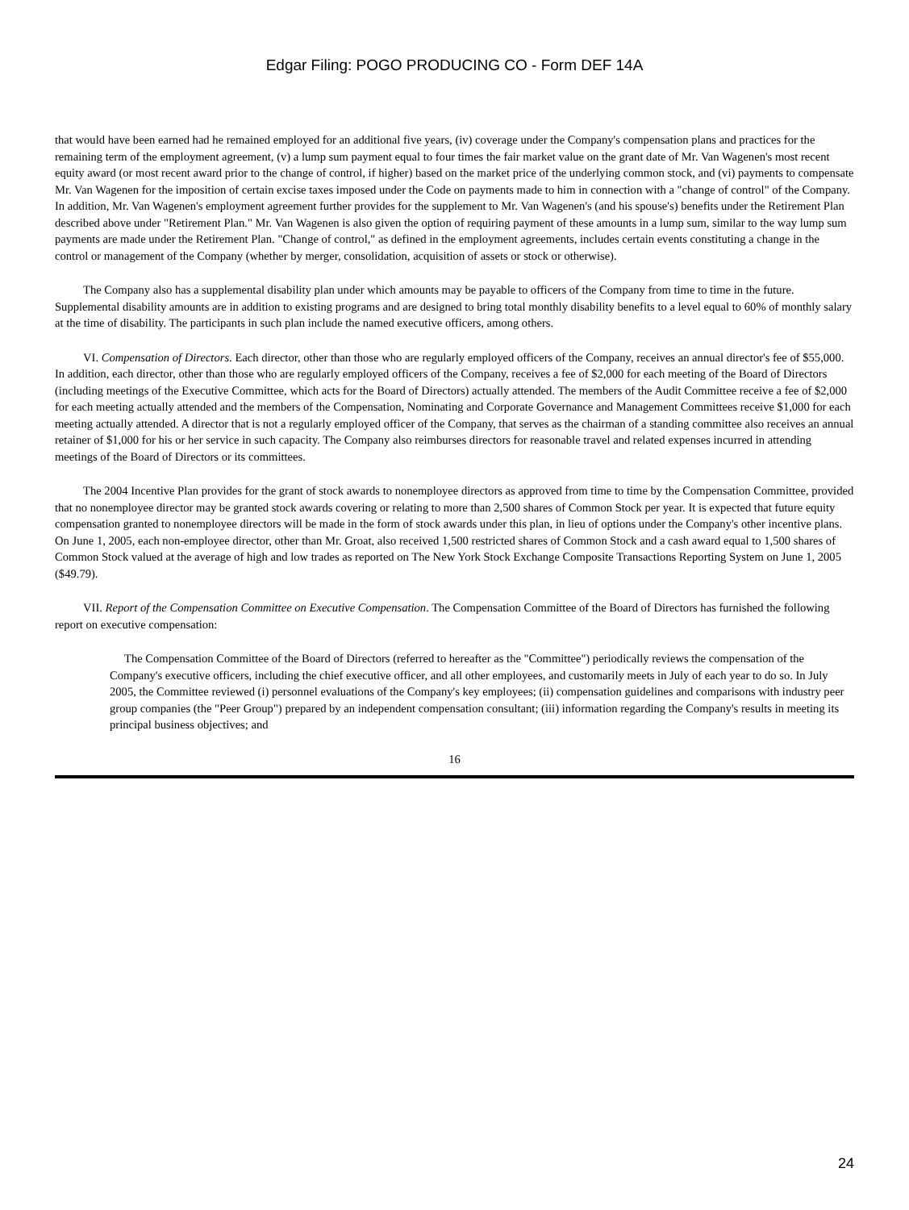Edgar Filing: POGO PRODUCING CO - Form DEF 14A
that would have been earned had he remained employed for an additional five years, (iv) coverage under the Company's compensation plans and practices for the remaining term of the employment agreement, (v) a lump sum payment equal to four times the fair market value on the grant date of Mr. Van Wagenen's most recent equity award (or most recent award prior to the change of control, if higher) based on the market price of the underlying common stock, and (vi) payments to compensate Mr. Van Wagenen for the imposition of certain excise taxes imposed under the Code on payments made to him in connection with a "change of control" of the Company. In addition, Mr. Van Wagenen's employment agreement further provides for the supplement to Mr. Van Wagenen's (and his spouse's) benefits under the Retirement Plan described above under "Retirement Plan." Mr. Van Wagenen is also given the option of requiring payment of these amounts in a lump sum, similar to the way lump sum payments are made under the Retirement Plan. "Change of control," as defined in the employment agreements, includes certain events constituting a change in the control or management of the Company (whether by merger, consolidation, acquisition of assets or stock or otherwise).
The Company also has a supplemental disability plan under which amounts may be payable to officers of the Company from time to time in the future. Supplemental disability amounts are in addition to existing programs and are designed to bring total monthly disability benefits to a level equal to 60% of monthly salary at the time of disability. The participants in such plan include the named executive officers, among others.
VI. Compensation of Directors. Each director, other than those who are regularly employed officers of the Company, receives an annual director's fee of $55,000. In addition, each director, other than those who are regularly employed officers of the Company, receives a fee of $2,000 for each meeting of the Board of Directors (including meetings of the Executive Committee, which acts for the Board of Directors) actually attended. The members of the Audit Committee receive a fee of $2,000 for each meeting actually attended and the members of the Compensation, Nominating and Corporate Governance and Management Committees receive $1,000 for each meeting actually attended. A director that is not a regularly employed officer of the Company, that serves as the chairman of a standing committee also receives an annual retainer of $1,000 for his or her service in such capacity. The Company also reimburses directors for reasonable travel and related expenses incurred in attending meetings of the Board of Directors or its committees.
The 2004 Incentive Plan provides for the grant of stock awards to nonemployee directors as approved from time to time by the Compensation Committee, provided that no nonemployee director may be granted stock awards covering or relating to more than 2,500 shares of Common Stock per year. It is expected that future equity compensation granted to nonemployee directors will be made in the form of stock awards under this plan, in lieu of options under the Company's other incentive plans. On June 1, 2005, each non-employee director, other than Mr. Groat, also received 1,500 restricted shares of Common Stock and a cash award equal to 1,500 shares of Common Stock valued at the average of high and low trades as reported on The New York Stock Exchange Composite Transactions Reporting System on June 1, 2005 ($49.79).
VII. Report of the Compensation Committee on Executive Compensation. The Compensation Committee of the Board of Directors has furnished the following report on executive compensation:
The Compensation Committee of the Board of Directors (referred to hereafter as the "Committee") periodically reviews the compensation of the Company's executive officers, including the chief executive officer, and all other employees, and customarily meets in July of each year to do so. In July 2005, the Committee reviewed (i) personnel evaluations of the Company's key employees; (ii) compensation guidelines and comparisons with industry peer group companies (the "Peer Group") prepared by an independent compensation consultant; (iii) information regarding the Company's results in meeting its principal business objectives; and
16
24